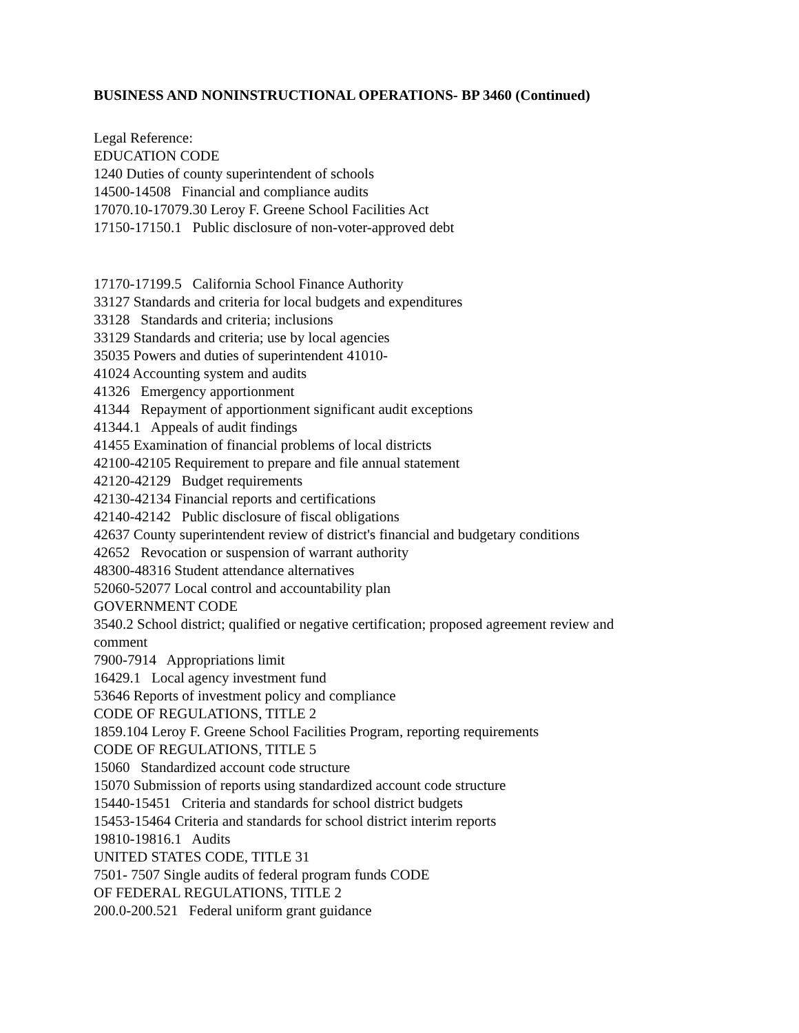BUSINESS AND NONINSTRUCTIONAL OPERATIONS- BP 3460 (Continued)
Legal Reference:
EDUCATION CODE
1240 Duties of county superintendent of schools
14500-14508 Financial and compliance audits
17070.10-17079.30 Leroy F. Greene School Facilities Act
17150-17150.1 Public disclosure of non-voter-approved debt
17170-17199.5 California School Finance Authority
33127 Standards and criteria for local budgets and expenditures
33128 Standards and criteria; inclusions
33129 Standards and criteria; use by local agencies
35035 Powers and duties of superintendent 41010-
41024 Accounting system and audits
41326 Emergency apportionment
41344 Repayment of apportionment significant audit exceptions
41344.1 Appeals of audit findings
41455 Examination of financial problems of local districts
42100-42105 Requirement to prepare and file annual statement
42120-42129 Budget requirements
42130-42134 Financial reports and certifications
42140-42142 Public disclosure of fiscal obligations
42637 County superintendent review of district's financial and budgetary conditions
42652 Revocation or suspension of warrant authority
48300-48316 Student attendance alternatives
52060-52077 Local control and accountability plan
GOVERNMENT CODE
3540.2 School district; qualified or negative certification; proposed agreement review and comment
7900-7914 Appropriations limit
16429.1 Local agency investment fund
53646 Reports of investment policy and compliance
CODE OF REGULATIONS, TITLE 2
1859.104 Leroy F. Greene School Facilities Program, reporting requirements
CODE OF REGULATIONS, TITLE 5
15060 Standardized account code structure
15070 Submission of reports using standardized account code structure
15440-15451 Criteria and standards for school district budgets
15453-15464 Criteria and standards for school district interim reports
19810-19816.1 Audits
UNITED STATES CODE, TITLE 31
7501- 7507 Single audits of federal program funds CODE
OF FEDERAL REGULATIONS, TITLE 2
200.0-200.521 Federal uniform grant guidance